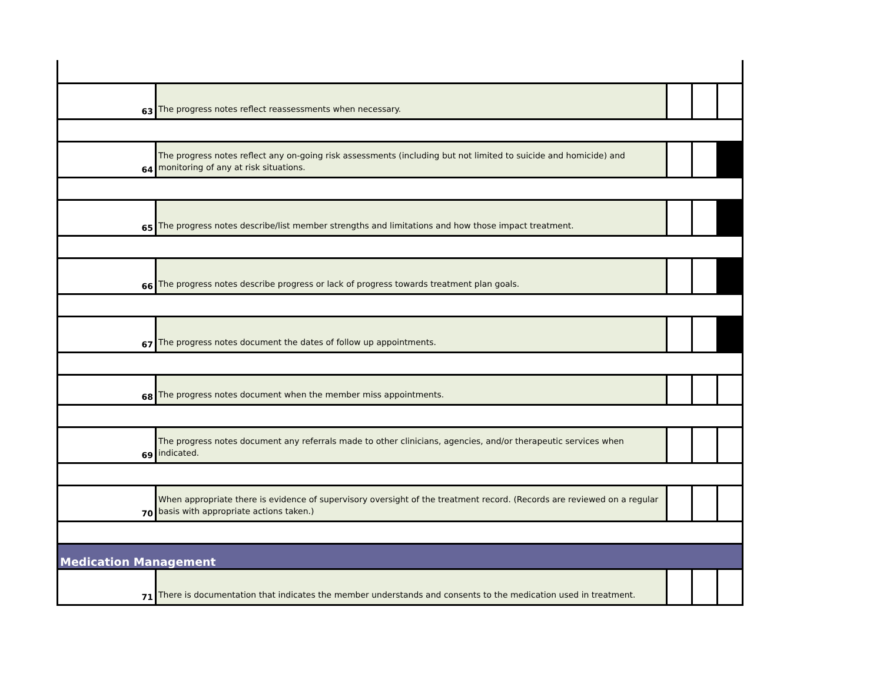| 63 | The progress notes reflect reassessments when necessary. | | | |
| 64 | The progress notes reflect any on-going risk assessments (including but not limited to suicide and homicide) and monitoring of any at risk situations. | | | |
| 65 | The progress notes describe/list member strengths and limitations and how those impact treatment. | | | |
| 66 | The progress notes describe progress or lack of progress towards treatment plan goals. | | | |
| 67 | The progress notes document the dates of follow up appointments. | | | |
| 68 | The progress notes document when the member miss appointments. | | | |
| 69 | The progress notes document any referrals made to other clinicians, agencies, and/or therapeutic services when indicated. | | | |
| 70 | When appropriate there is evidence of supervisory oversight of the treatment record. (Records are reviewed on a regular basis with appropriate actions taken.) | | | |
| Medication Management | | | | |
| 71 | There is documentation that indicates the member understands and consents to the medication used in treatment. | | | |